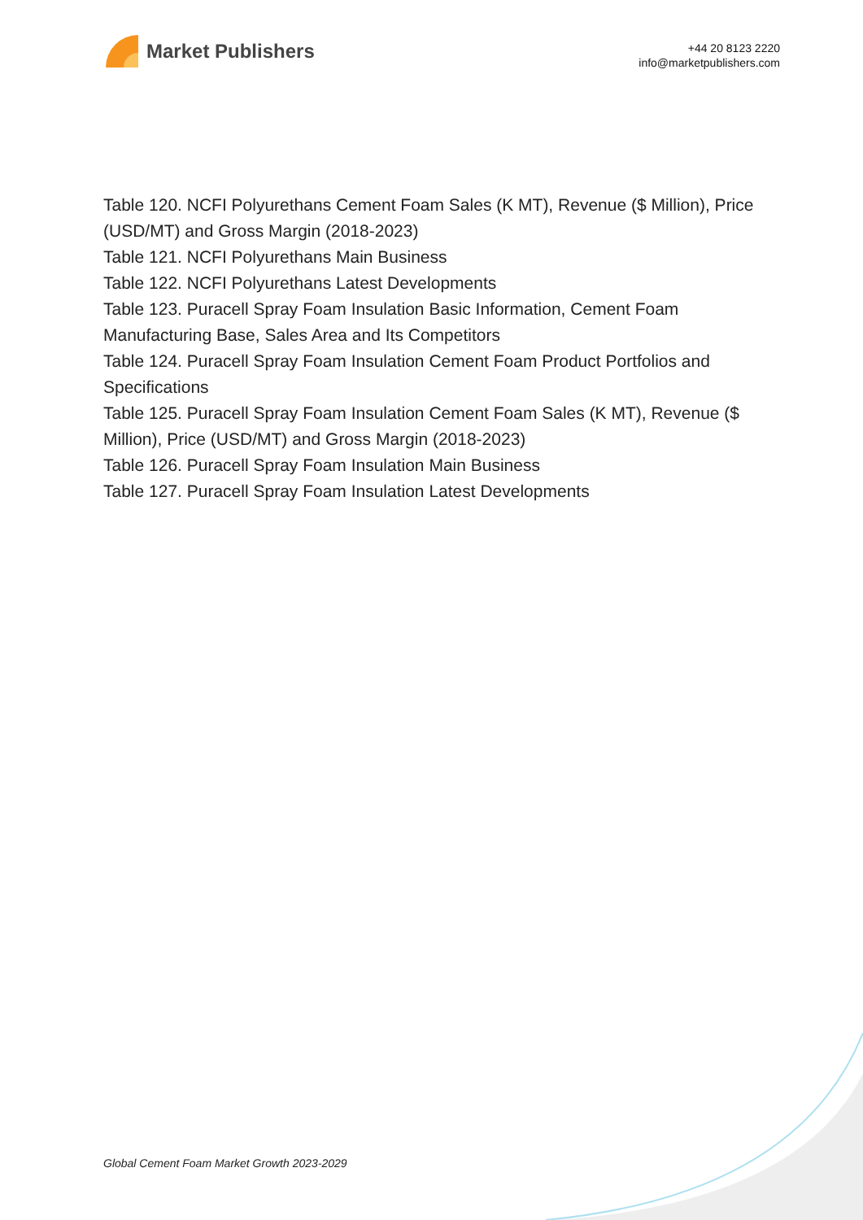Market Publishers
+44 20 8123 2220
info@marketpublishers.com
Table 120. NCFI Polyurethans Cement Foam Sales (K MT), Revenue ($ Million), Price (USD/MT) and Gross Margin (2018-2023)
Table 121. NCFI Polyurethans Main Business
Table 122. NCFI Polyurethans Latest Developments
Table 123. Puracell Spray Foam Insulation Basic Information, Cement Foam Manufacturing Base, Sales Area and Its Competitors
Table 124. Puracell Spray Foam Insulation Cement Foam Product Portfolios and Specifications
Table 125. Puracell Spray Foam Insulation Cement Foam Sales (K MT), Revenue ($ Million), Price (USD/MT) and Gross Margin (2018-2023)
Table 126. Puracell Spray Foam Insulation Main Business
Table 127. Puracell Spray Foam Insulation Latest Developments
Global Cement Foam Market Growth 2023-2029